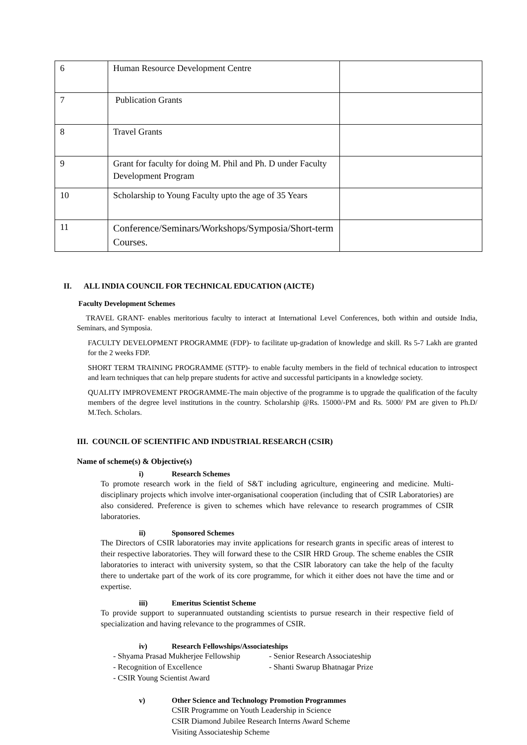| 6 | Human Resource Development Centre | |
| 7 | Publication Grants | |
| 8 | Travel Grants | |
| 9 | Grant for faculty for doing M. Phil and Ph. D under Faculty Development Program | |
| 10 | Scholarship to Young Faculty upto the age of 35 Years | |
| 11 | Conference/Seminars/Workshops/Symposia/Short-term Courses. | |
II. ALL INDIA COUNCIL FOR TECHNICAL EDUCATION (AICTE)
Faculty Development Schemes
TRAVEL GRANT- enables meritorious faculty to interact at International Level Conferences, both within and outside India, Seminars, and Symposia.
FACULTY DEVELOPMENT PROGRAMME (FDP)- to facilitate up-gradation of knowledge and skill. Rs 5-7 Lakh are granted for the 2 weeks FDP.
SHORT TERM TRAINING PROGRAMME (STTP)- to enable faculty members in the field of technical education to introspect and learn techniques that can help prepare students for active and successful participants in a knowledge society.
QUALITY IMPROVEMENT PROGRAMME-The main objective of the programme is to upgrade the qualification of the faculty members of the degree level institutions in the country. Scholarship @Rs. 15000/-PM and Rs. 5000/ PM are given to Ph.D/ M.Tech. Scholars.
III. COUNCIL OF SCIENTIFIC AND INDUSTRIAL RESEARCH (CSIR)
Name of scheme(s) & Objective(s)
i) Research Schemes
To promote research work in the field of S&T including agriculture, engineering and medicine. Multi-disciplinary projects which involve inter-organisational cooperation (including that of CSIR Laboratories) are also considered. Preference is given to schemes which have relevance to research programmes of CSIR laboratories.
ii) Sponsored Schemes
The Directors of CSIR laboratories may invite applications for research grants in specific areas of interest to their respective laboratories. They will forward these to the CSIR HRD Group. The scheme enables the CSIR laboratories to interact with university system, so that the CSIR laboratory can take the help of the faculty there to undertake part of the work of its core programme, for which it either does not have the time and or expertise.
iii) Emeritus Scientist Scheme
To provide support to superannuated outstanding scientists to pursue research in their respective field of specialization and having relevance to the programmes of CSIR.
iv) Research Fellowships/Associateships
- Shyama Prasad Mukherjee Fellowship - Senior Research Associateship
- Recognition of Excellence - Shanti Swarup Bhatnagar Prize
- CSIR Young Scientist Award
v) Other Science and Technology Promotion Programmes
CSIR Programme on Youth Leadership in Science
CSIR Diamond Jubilee Research Interns Award Scheme
Visiting Associateship Scheme